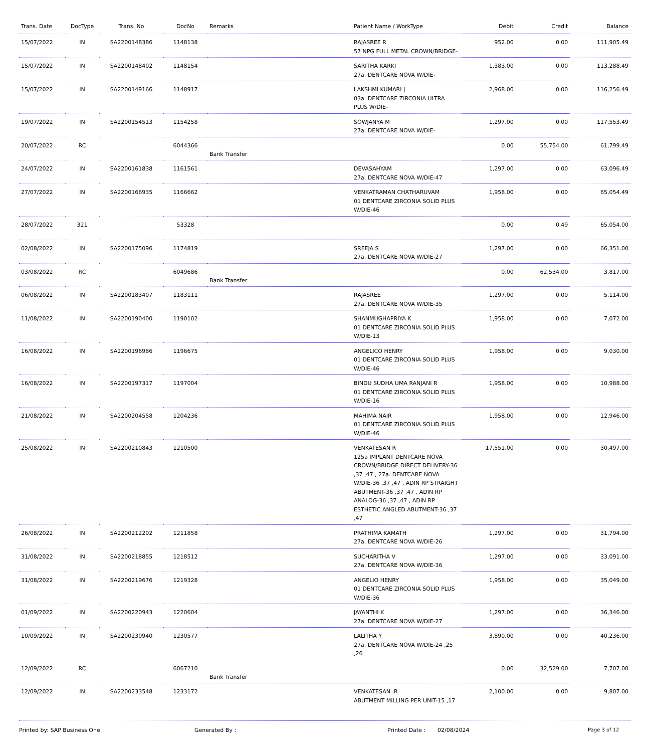| Trans. Date | DocType | Trans. No | DocNo | Remarks | Patient Name / WorkType | Debit | Credit | Balance |
| --- | --- | --- | --- | --- | --- | --- | --- | --- |
| 15/07/2022 | IN | SA2200148386 | 1148138 | | RAJASREE R 57 NPG FULL METAL CROWN/BRIDGE- | 952.00 | 0.00 | 111,905.49 |
| 15/07/2022 | IN | SA2200148402 | 1148154 | | SARITHA KARKI 27a. DENTCARE NOVA W/DIE- | 1,383.00 | 0.00 | 113,288.49 |
| 15/07/2022 | IN | SA2200149166 | 1148917 | | LAKSHMI KUMARI J 03a. DENTCARE ZIRCONIA ULTRA PLUS W/DIE- | 2,968.00 | 0.00 | 116,256.49 |
| 19/07/2022 | IN | SA2200154513 | 1154258 | | SOWJANYA M 27a. DENTCARE NOVA W/DIE- | 1,297.00 | 0.00 | 117,553.49 |
| 20/07/2022 | RC | | 6044366 | Bank Transfer | | 0.00 | 55,754.00 | 61,799.49 |
| 24/07/2022 | IN | SA2200161838 | 1161561 | | DEVASAHYAM 27a. DENTCARE NOVA W/DIE-47 | 1,297.00 | 0.00 | 63,096.49 |
| 27/07/2022 | IN | SA2200166935 | 1166662 | | VENKATRAMAN CHATHARUVAM 01 DENTCARE ZIRCONIA SOLID PLUS W/DIE-46 | 1,958.00 | 0.00 | 65,054.49 |
| 28/07/2022 | 321 | | 53328 | | | 0.00 | 0.49 | 65,054.00 |
| 02/08/2022 | IN | SA2200175096 | 1174819 | | SREEJA S 27a. DENTCARE NOVA W/DIE-27 | 1,297.00 | 0.00 | 66,351.00 |
| 03/08/2022 | RC | | 6049686 | Bank Transfer | | 0.00 | 62,534.00 | 3,817.00 |
| 06/08/2022 | IN | SA2200183407 | 1183111 | | RAJASREE 27a. DENTCARE NOVA W/DIE-35 | 1,297.00 | 0.00 | 5,114.00 |
| 11/08/2022 | IN | SA2200190400 | 1190102 | | SHANMUGHAPRIYA K 01 DENTCARE ZIRCONIA SOLID PLUS W/DIE-13 | 1,958.00 | 0.00 | 7,072.00 |
| 16/08/2022 | IN | SA2200196986 | 1196675 | | ANGELICO HENRY 01 DENTCARE ZIRCONIA SOLID PLUS W/DIE-46 | 1,958.00 | 0.00 | 9,030.00 |
| 16/08/2022 | IN | SA2200197317 | 1197004 | | BINDU SUDHA UMA RANJANI R 01 DENTCARE ZIRCONIA SOLID PLUS W/DIE-16 | 1,958.00 | 0.00 | 10,988.00 |
| 21/08/2022 | IN | SA2200204558 | 1204236 | | MAHIMA NAIR 01 DENTCARE ZIRCONIA SOLID PLUS W/DIE-46 | 1,958.00 | 0.00 | 12,946.00 |
| 25/08/2022 | IN | SA2200210843 | 1210500 | | VENKATESAN R 125a IMPLANT DENTCARE NOVA CROWN/BRIDGE DIRECT DELIVERY-36 ,37 ,47 , 27a. DENTCARE NOVA W/DIE-36 ,37 ,47 , ADIN RP STRAIGHT ABUTMENT-36 ,37 ,47 , ADIN RP ANALOG-36 ,37 ,47 , ADIN RP ESTHETIC ANGLED ABUTMENT-36 ,37 ,47 | 17,551.00 | 0.00 | 30,497.00 |
| 26/08/2022 | IN | SA2200212202 | 1211858 | | PRATHIMA KAMATH 27a. DENTCARE NOVA W/DIE-26 | 1,297.00 | 0.00 | 31,794.00 |
| 31/08/2022 | IN | SA2200218855 | 1218512 | | SUCHARITHA V 27a. DENTCARE NOVA W/DIE-36 | 1,297.00 | 0.00 | 33,091.00 |
| 31/08/2022 | IN | SA2200219676 | 1219328 | | ANGELIO HENRY 01 DENTCARE ZIRCONIA SOLID PLUS W/DIE-36 | 1,958.00 | 0.00 | 35,049.00 |
| 01/09/2022 | IN | SA2200220943 | 1220604 | | JAYANTHI K 27a. DENTCARE NOVA W/DIE-27 | 1,297.00 | 0.00 | 36,346.00 |
| 10/09/2022 | IN | SA2200230940 | 1230577 | | LALITHA Y 27a. DENTCARE NOVA W/DIE-24 ,25 ,26 | 3,890.00 | 0.00 | 40,236.00 |
| 12/09/2022 | RC | | 6067210 | Bank Transfer | | 0.00 | 32,529.00 | 7,707.00 |
| 12/09/2022 | IN | SA2200233548 | 1233172 | | VENKATESAN .R ABUTMENT MILLING PER UNIT-15 ,17 | 2,100.00 | 0.00 | 9,807.00 |
Printed by: SAP Business One Generated By : Printed Date : 02/08/2024 Page 3 of 12